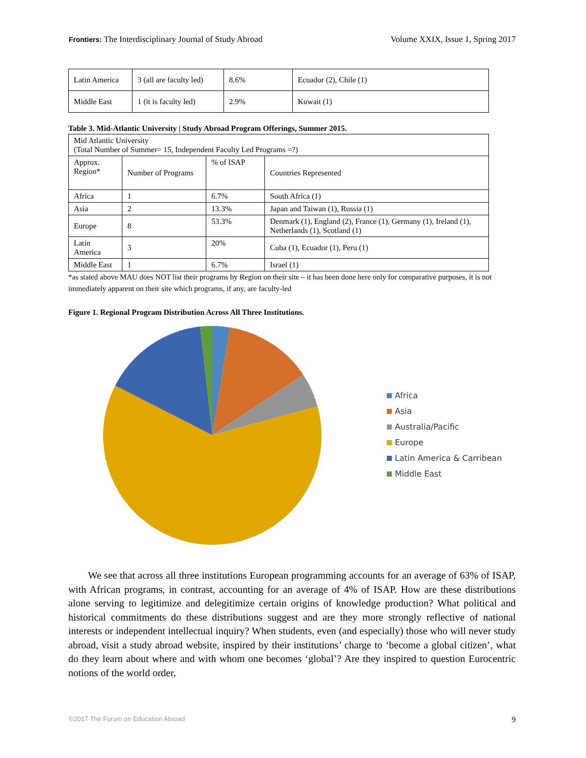Frontiers: The Interdisciplinary Journal of Study Abroad Volume XXIX, Issue 1, Spring 2017
| Latin America | 3 (all are faculty led) | 8.6% | Ecuador (2), Chile (1) |
| Middle East | 1 (it is faculty led) | 2.9% | Kuwait (1) |
Table 3. Mid-Atlantic University | Study Abroad Program Offerings, Summer 2015.
| Mid Atlantic University (Total Number of Summer= 15, Independent Faculty Led Programs =?) | | | |
| Approx. Region* | Number of Programs | % of ISAP | Countries Represented |
| Africa | 1 | 6.7% | South Africa (1) |
| Asia | 2 | 13.3% | Japan and Taiwan (1), Russia (1) |
| Europe | 8 | 53.3% | Denmark (1), England (2), France (1), Germany (1), Ireland (1), Netherlands (1), Scotland (1) |
| Latin America | 3 | 20% | Cuba (1), Ecuador (1), Peru (1) |
| Middle East | 1 | 6.7% | Israel (1) |
*as stated above MAU does NOT list their programs by Region on their site – it has been done here only for comparative purposes, it is not immediately apparent on their site which programs, if any, are faculty-led
Figure 1. Regional Program Distribution Across All Three Institutions.
Africa
Asia
Australia/Pacific
Europe
Latin America & Carribean
Middle East
We see that across all three institutions European programming accounts for an average of 63% of ISAP, with African programs, in contrast, accounting for an average of 4% of ISAP. How are these distributions alone serving to legitimize and delegitimize certain origins of knowledge production? What political and historical commitments do these distributions suggest and are they more strongly reflective of national interests or independent intellectual inquiry? When students, even (and especially) those who will never study abroad, visit a study abroad website, inspired by their institutions’ charge to ‘become a global citizen’, what do they learn about where and with whom one becomes ‘global’? Are they inspired to question Eurocentric notions of the world order,
©2017 The Forum on Education Abroad 9